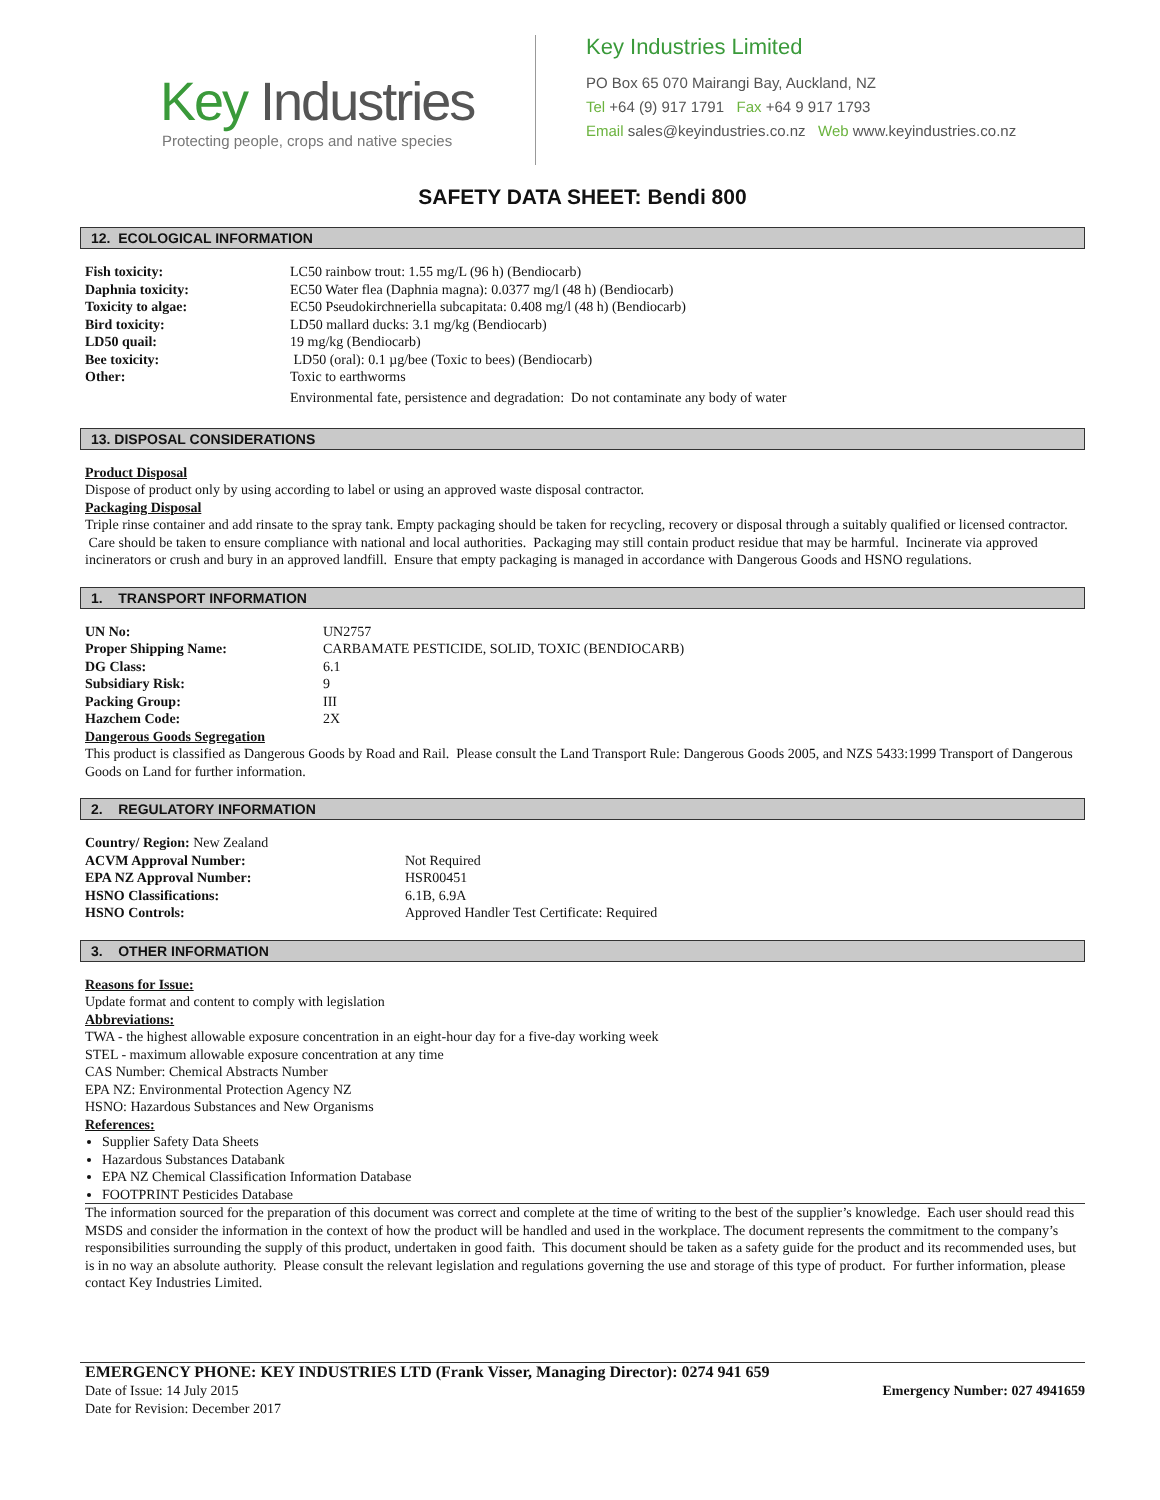Key Industries
Protecting people, crops and native species
Key Industries Limited
PO Box 65 070 Mairangi Bay, Auckland, NZ
Tel +64 (9) 917 1791 Fax +64 9 917 1793
Email sales@keyindustries.co.nz Web www.keyindustries.co.nz
SAFETY DATA SHEET: Bendi 800
12. ECOLOGICAL INFORMATION
| Fish toxicity: | LC50 rainbow trout: 1.55 mg/L (96 h) (Bendiocarb) |
| Daphnia toxicity: | EC50 Water flea (Daphnia magna): 0.0377 mg/l (48 h) (Bendiocarb) |
| Toxicity to algae: | EC50 Pseudokirchneriella subcapitata: 0.408 mg/l (48 h) (Bendiocarb) |
| Bird toxicity: | LD50 mallard ducks: 3.1 mg/kg (Bendiocarb) |
| LD50 quail: | 19 mg/kg (Bendiocarb) |
| Bee toxicity: | LD50 (oral): 0.1 µg/bee (Toxic to bees) (Bendiocarb) |
| Other: | Toxic to earthworms Environmental fate, persistence and degradation: Do not contaminate any body of water |
13. DISPOSAL CONSIDERATIONS
Product Disposal
Dispose of product only by using according to label or using an approved waste disposal contractor.
Packaging Disposal
Triple rinse container and add rinsate to the spray tank. Empty packaging should be taken for recycling, recovery or disposal through a suitably qualified or licensed contractor. Care should be taken to ensure compliance with national and local authorities. Packaging may still contain product residue that may be harmful. Incinerate via approved incinerators or crush and bury in an approved landfill. Ensure that empty packaging is managed in accordance with Dangerous Goods and HSNO regulations.
1. TRANSPORT INFORMATION
| UN No: | UN2757 |
| Proper Shipping Name: | CARBAMATE PESTICIDE, SOLID, TOXIC (BENDIOCARB) |
| DG Class: | 6.1 |
| Subsidiary Risk: | 9 |
| Packing Group: | III |
| Hazchem Code: | 2X |
Dangerous Goods Segregation
This product is classified as Dangerous Goods by Road and Rail. Please consult the Land Transport Rule: Dangerous Goods 2005, and NZS 5433:1999 Transport of Dangerous Goods on Land for further information.
2. REGULATORY INFORMATION
| Country/ Region: New Zealand | |
| ACVM Approval Number: | Not Required |
| EPA NZ Approval Number: | HSR00451 |
| HSNO Classifications: | 6.1B, 6.9A |
| HSNO Controls: | Approved Handler Test Certificate: Required |
3. OTHER INFORMATION
Reasons for Issue:
Update format and content to comply with legislation
Abbreviations:
TWA - the highest allowable exposure concentration in an eight-hour day for a five-day working week
STEL - maximum allowable exposure concentration at any time
CAS Number: Chemical Abstracts Number
EPA NZ: Environmental Protection Agency NZ
HSNO: Hazardous Substances and New Organisms
References:
Supplier Safety Data Sheets
Hazardous Substances Databank
EPA NZ Chemical Classification Information Database
FOOTPRINT Pesticides Database
The information sourced for the preparation of this document was correct and complete at the time of writing to the best of the supplier’s knowledge. Each user should read this MSDS and consider the information in the context of how the product will be handled and used in the workplace. The document represents the commitment to the company’s responsibilities surrounding the supply of this product, undertaken in good faith. This document should be taken as a safety guide for the product and its recommended uses, but is in no way an absolute authority. Please consult the relevant legislation and regulations governing the use and storage of this type of product. For further information, please contact Key Industries Limited.
EMERGENCY PHONE: KEY INDUSTRIES LTD (Frank Visser, Managing Director): 0274 941 659
Date of Issue: 14 July 2015 Emergency Number: 027 4941659
Date for Revision: December 2017